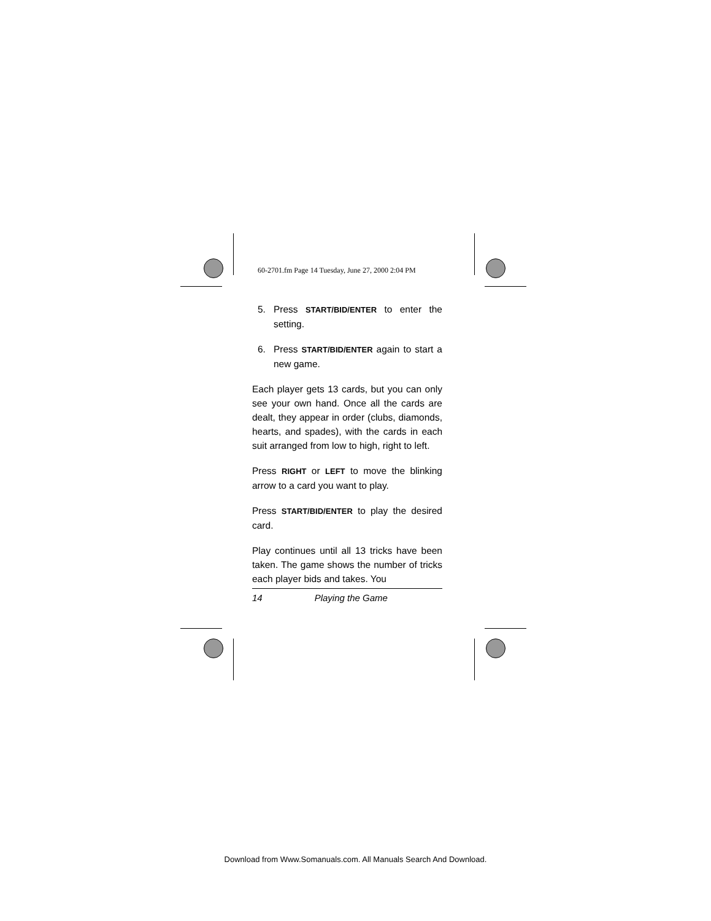60-2701.fm Page 14 Tuesday, June 27, 2000 2:04 PM
5. Press START/BID/ENTER to enter the setting.
6. Press START/BID/ENTER again to start a new game.
Each player gets 13 cards, but you can only see your own hand. Once all the cards are dealt, they appear in order (clubs, diamonds, hearts, and spades), with the cards in each suit arranged from low to high, right to left.
Press RIGHT or LEFT to move the blinking arrow to a card you want to play.
Press START/BID/ENTER to play the desired card.
Play continues until all 13 tricks have been taken. The game shows the number of tricks each player bids and takes. You
14 Playing the Game
Download from Www.Somanuals.com. All Manuals Search And Download.